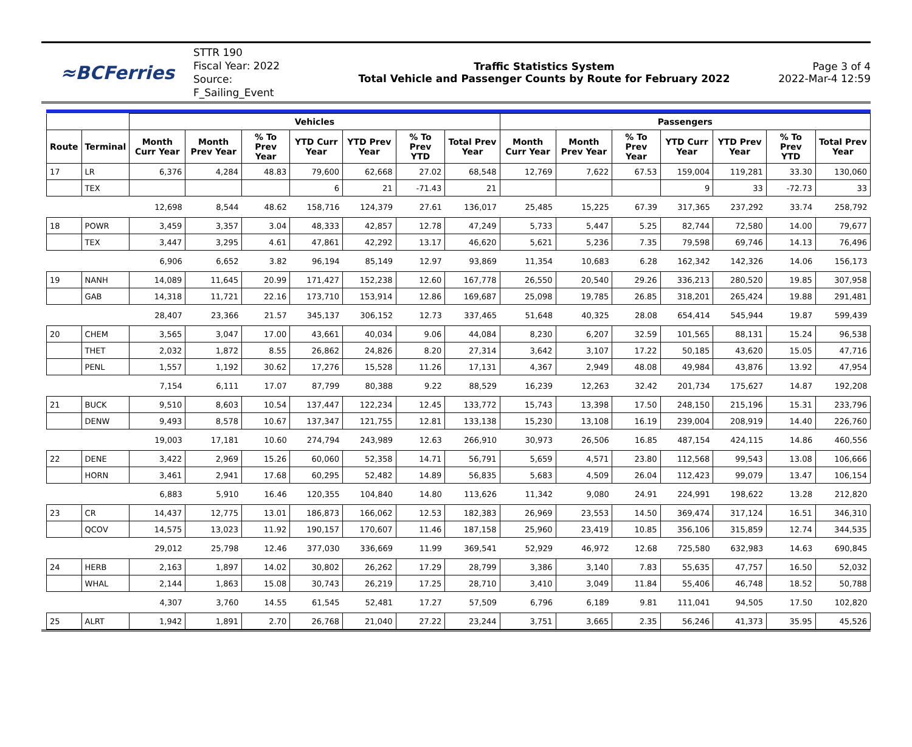≈BCFerries
STTR 190
Fiscal Year: 2022
Source: F_Sailing_Event
Traffic Statistics System
Total Vehicle and Passenger Counts by Route for February 2022
Page 3 of 4
2022-Mar-4 12:59
| | | Vehicles | | | | | | | Passengers | | | | | | |
| --- | --- | --- | --- | --- | --- | --- | --- | --- | --- | --- | --- | --- | --- | --- | --- |
| Route | Terminal | Month Curr Year | Month Prev Year | % To Prev Year | YTD Curr Year | YTD Prev Year | % To Prev YTD | Total Prev Year | Month Curr Year | Month Prev Year | % To Prev Year | YTD Curr Year | YTD Prev Year | % To Prev YTD | Total Prev Year |
| 17 | LR | 6,376 | 4,284 | 48.83 | 79,600 | 62,668 | 27.02 | 68,548 | 12,769 | 7,622 | 67.53 | 159,004 | 119,281 | 33.30 | 130,060 |
| | TEX | | | | 6 | 21 | -71.43 | 21 | | | | 9 | 33 | -72.73 | 33 |
| | | 12,698 | 8,544 | 48.62 | 158,716 | 124,379 | 27.61 | 136,017 | 25,485 | 15,225 | 67.39 | 317,365 | 237,292 | 33.74 | 258,792 |
| 18 | POWR | 3,459 | 3,357 | 3.04 | 48,333 | 42,857 | 12.78 | 47,249 | 5,733 | 5,447 | 5.25 | 82,744 | 72,580 | 14.00 | 79,677 |
| | TEX | 3,447 | 3,295 | 4.61 | 47,861 | 42,292 | 13.17 | 46,620 | 5,621 | 5,236 | 7.35 | 79,598 | 69,746 | 14.13 | 76,496 |
| | | 6,906 | 6,652 | 3.82 | 96,194 | 85,149 | 12.97 | 93,869 | 11,354 | 10,683 | 6.28 | 162,342 | 142,326 | 14.06 | 156,173 |
| 19 | NANH | 14,089 | 11,645 | 20.99 | 171,427 | 152,238 | 12.60 | 167,778 | 26,550 | 20,540 | 29.26 | 336,213 | 280,520 | 19.85 | 307,958 |
| | GAB | 14,318 | 11,721 | 22.16 | 173,710 | 153,914 | 12.86 | 169,687 | 25,098 | 19,785 | 26.85 | 318,201 | 265,424 | 19.88 | 291,481 |
| | | 28,407 | 23,366 | 21.57 | 345,137 | 306,152 | 12.73 | 337,465 | 51,648 | 40,325 | 28.08 | 654,414 | 545,944 | 19.87 | 599,439 |
| 20 | CHEM | 3,565 | 3,047 | 17.00 | 43,661 | 40,034 | 9.06 | 44,084 | 8,230 | 6,207 | 32.59 | 101,565 | 88,131 | 15.24 | 96,538 |
| | THET | 2,032 | 1,872 | 8.55 | 26,862 | 24,826 | 8.20 | 27,314 | 3,642 | 3,107 | 17.22 | 50,185 | 43,620 | 15.05 | 47,716 |
| | PENL | 1,557 | 1,192 | 30.62 | 17,276 | 15,528 | 11.26 | 17,131 | 4,367 | 2,949 | 48.08 | 49,984 | 43,876 | 13.92 | 47,954 |
| | | 7,154 | 6,111 | 17.07 | 87,799 | 80,388 | 9.22 | 88,529 | 16,239 | 12,263 | 32.42 | 201,734 | 175,627 | 14.87 | 192,208 |
| 21 | BUCK | 9,510 | 8,603 | 10.54 | 137,447 | 122,234 | 12.45 | 133,772 | 15,743 | 13,398 | 17.50 | 248,150 | 215,196 | 15.31 | 233,796 |
| | DENW | 9,493 | 8,578 | 10.67 | 137,347 | 121,755 | 12.81 | 133,138 | 15,230 | 13,108 | 16.19 | 239,004 | 208,919 | 14.40 | 226,760 |
| | | 19,003 | 17,181 | 10.60 | 274,794 | 243,989 | 12.63 | 266,910 | 30,973 | 26,506 | 16.85 | 487,154 | 424,115 | 14.86 | 460,556 |
| 22 | DENE | 3,422 | 2,969 | 15.26 | 60,060 | 52,358 | 14.71 | 56,791 | 5,659 | 4,571 | 23.80 | 112,568 | 99,543 | 13.08 | 106,666 |
| | HORN | 3,461 | 2,941 | 17.68 | 60,295 | 52,482 | 14.89 | 56,835 | 5,683 | 4,509 | 26.04 | 112,423 | 99,079 | 13.47 | 106,154 |
| | | 6,883 | 5,910 | 16.46 | 120,355 | 104,840 | 14.80 | 113,626 | 11,342 | 9,080 | 24.91 | 224,991 | 198,622 | 13.28 | 212,820 |
| 23 | CR | 14,437 | 12,775 | 13.01 | 186,873 | 166,062 | 12.53 | 182,383 | 26,969 | 23,553 | 14.50 | 369,474 | 317,124 | 16.51 | 346,310 |
| | QCOV | 14,575 | 13,023 | 11.92 | 190,157 | 170,607 | 11.46 | 187,158 | 25,960 | 23,419 | 10.85 | 356,106 | 315,859 | 12.74 | 344,535 |
| | | 29,012 | 25,798 | 12.46 | 377,030 | 336,669 | 11.99 | 369,541 | 52,929 | 46,972 | 12.68 | 725,580 | 632,983 | 14.63 | 690,845 |
| 24 | HERB | 2,163 | 1,897 | 14.02 | 30,802 | 26,262 | 17.29 | 28,799 | 3,386 | 3,140 | 7.83 | 55,635 | 47,757 | 16.50 | 52,032 |
| | WHAL | 2,144 | 1,863 | 15.08 | 30,743 | 26,219 | 17.25 | 28,710 | 3,410 | 3,049 | 11.84 | 55,406 | 46,748 | 18.52 | 50,788 |
| | | 4,307 | 3,760 | 14.55 | 61,545 | 52,481 | 17.27 | 57,509 | 6,796 | 6,189 | 9.81 | 111,041 | 94,505 | 17.50 | 102,820 |
| 25 | ALRT | 1,942 | 1,891 | 2.70 | 26,768 | 21,040 | 27.22 | 23,244 | 3,751 | 3,665 | 2.35 | 56,246 | 41,373 | 35.95 | 45,526 |